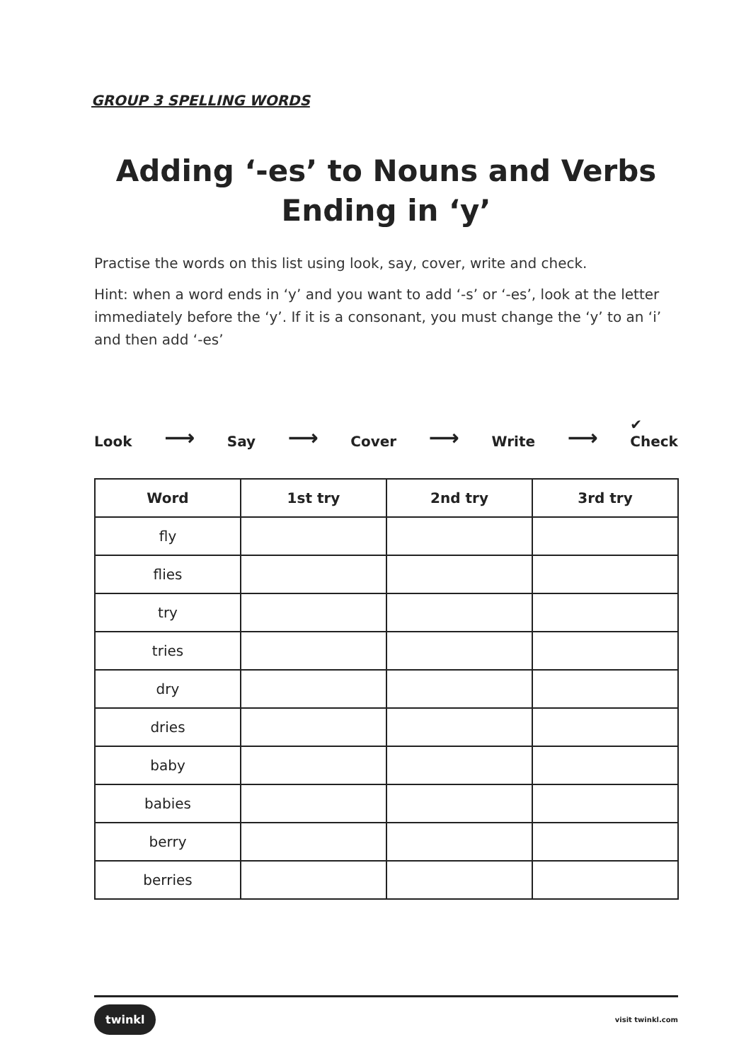GROUP 3 SPELLING WORDS
Adding ‘-es’ to Nouns and Verbs
Ending in ‘y’
Practise the words on this list using look, say, cover, write and check.
Hint: when a word ends in ‘y’ and you want to add ‘-s’ or ‘-es’, look at the letter immediately before the ‘y’. If it is a consonant, you must change the ‘y’ to an ‘i’ and then add ‘-es’
Look ⟶ Say ⟶ Cover ⟶ Write ⟶ ✔
Check
| Word | 1st try | 2nd try | 3rd try |
| --- | --- | --- | --- |
| fly | | | |
| flies | | | |
| try | | | |
| tries | | | |
| dry | | | |
| dries | | | |
| baby | | | |
| babies | | | |
| berry | | | |
| berries | | | |
twinkl visit twinkl.com